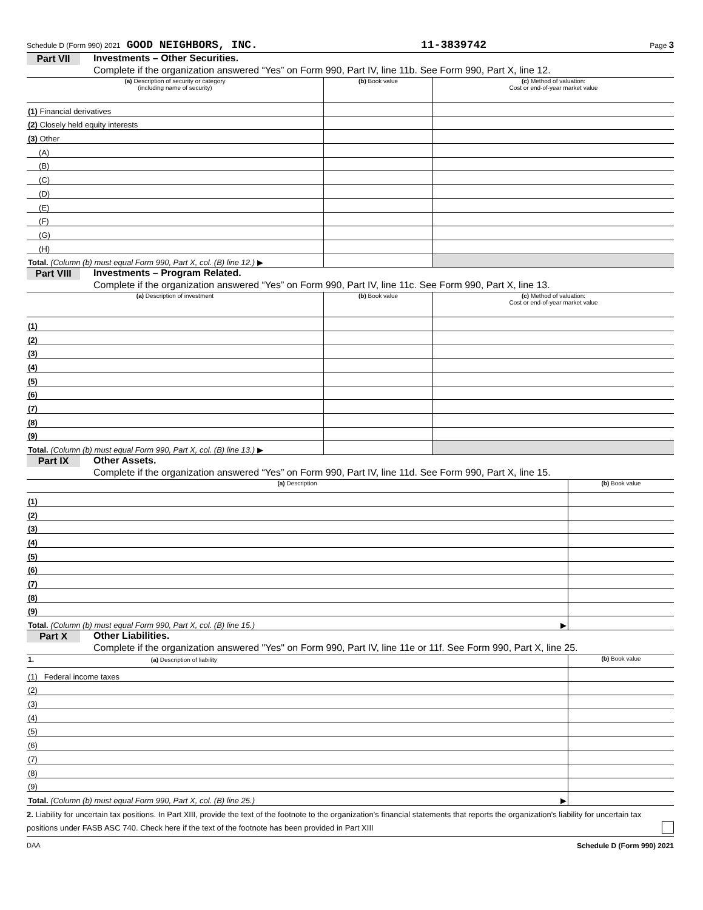Schedule D (Form 990) 2021 GOOD NEIGHBORS, INC. 11-3839742 Page 3
Part VII Investments – Other Securities.
Complete if the organization answered “Yes” on Form 990, Part IV, line 11b. See Form 990, Part X, line 12.
| (a) Description of security or category (including name of security) | (b) Book value | (c) Method of valuation: Cost or end-of-year market value |
| --- | --- | --- |
| (1) Financial derivatives | | |
| (2) Closely held equity interests | | |
| (3) Other | | |
| (A) | | |
| (B) | | |
| (C) | | |
| (D) | | |
| (E) | | |
| (F) | | |
| (G) | | |
| (H) | | |
| Total. (Column (b) must equal Form 990, Part X, col. (B) line 12.) ▶ | | |
Part VIII Investments – Program Related.
Complete if the organization answered “Yes” on Form 990, Part IV, line 11c. See Form 990, Part X, line 13.
| (a) Description of investment | (b) Book value | (c) Method of valuation: Cost or end-of-year market value |
| --- | --- | --- |
| (1) | | |
| (2) | | |
| (3) | | |
| (4) | | |
| (5) | | |
| (6) | | |
| (7) | | |
| (8) | | |
| (9) | | |
| Total. (Column (b) must equal Form 990, Part X, col. (B) line 13.) ▶ | | |
Part IX Other Assets.
Complete if the organization answered “Yes” on Form 990, Part IV, line 11d. See Form 990, Part X, line 15.
| (a) Description | (b) Book value |
| --- | --- |
| (1) | |
| (2) | |
| (3) | |
| (4) | |
| (5) | |
| (6) | |
| (7) | |
| (8) | |
| (9) | |
| Total. (Column (b) must equal Form 990, Part X, col. (B) line 15.) ▶ | |
Part X Other Liabilities.
Complete if the organization answered "Yes" on Form 990, Part IV, line 11e or 11f. See Form 990, Part X, line 25.
| 1. (a) Description of liability | (b) Book value |
| --- | --- |
| (1) Federal income taxes | |
| (2) | |
| (3) | |
| (4) | |
| (5) | |
| (6) | |
| (7) | |
| (8) | |
| (9) | |
| Total. (Column (b) must equal Form 990, Part X, col. (B) line 25.) ▶ | |
2. Liability for uncertain tax positions. In Part XIII, provide the text of the footnote to the organization’s financial statements that reports the organization's liability for uncertain tax positions under FASB ASC 740. Check here if the text of the footnote has been provided in Part XIII
DAA Schedule D (Form 990) 2021